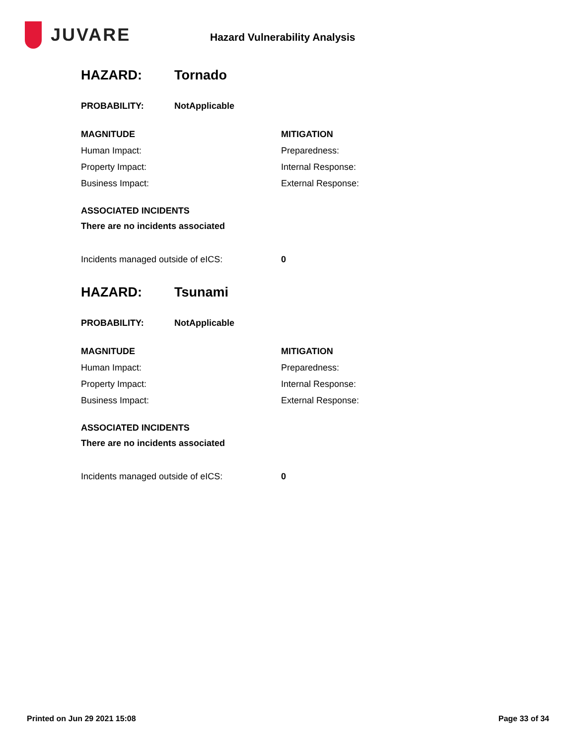JUVARE
Hazard Vulnerability Analysis
HAZARD: Tornado
PROBABILITY: NotApplicable
MAGNITUDE
Human Impact:
Property Impact:
Business Impact:
MITIGATION
Preparedness:
Internal Response:
External Response:
ASSOCIATED INCIDENTS
There are no incidents associated
Incidents managed outside of eICS: 0
HAZARD: Tsunami
PROBABILITY: NotApplicable
MAGNITUDE
Human Impact:
Property Impact:
Business Impact:
MITIGATION
Preparedness:
Internal Response:
External Response:
ASSOCIATED INCIDENTS
There are no incidents associated
Incidents managed outside of eICS: 0
Printed on Jun 29 2021 15:08 Page 33 of 34